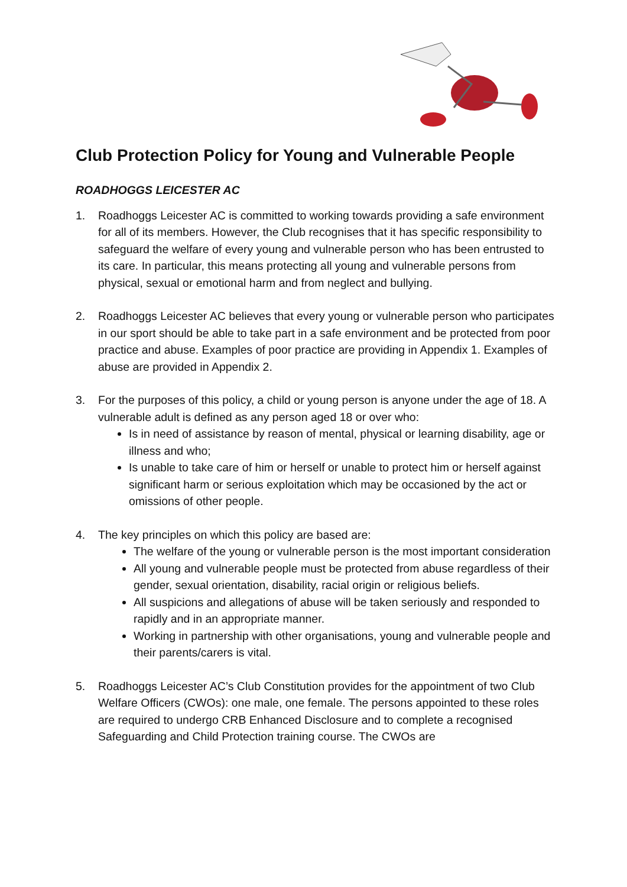Club Protection Policy for Young and Vulnerable People
ROADHOGGS LEICESTER AC
1. Roadhoggs Leicester AC is committed to working towards providing a safe environment for all of its members. However, the Club recognises that it has specific responsibility to safeguard the welfare of every young and vulnerable person who has been entrusted to its care. In particular, this means protecting all young and vulnerable persons from physical, sexual or emotional harm and from neglect and bullying.
2. Roadhoggs Leicester AC believes that every young or vulnerable person who participates in our sport should be able to take part in a safe environment and be protected from poor practice and abuse. Examples of poor practice are providing in Appendix 1. Examples of abuse are provided in Appendix 2.
3. For the purposes of this policy, a child or young person is anyone under the age of 18. A vulnerable adult is defined as any person aged 18 or over who:
Is in need of assistance by reason of mental, physical or learning disability, age or illness and who;
Is unable to take care of him or herself or unable to protect him or herself against significant harm or serious exploitation which may be occasioned by the act or omissions of other people.
4. The key principles on which this policy are based are:
The welfare of the young or vulnerable person is the most important consideration
All young and vulnerable people must be protected from abuse regardless of their gender, sexual orientation, disability, racial origin or religious beliefs.
All suspicions and allegations of abuse will be taken seriously and responded to rapidly and in an appropriate manner.
Working in partnership with other organisations, young and vulnerable people and their parents/carers is vital.
5. Roadhoggs Leicester AC’s Club Constitution provides for the appointment of two Club Welfare Officers (CWOs): one male, one female. The persons appointed to these roles are required to undergo CRB Enhanced Disclosure and to complete a recognised Safeguarding and Child Protection training course. The CWOs are